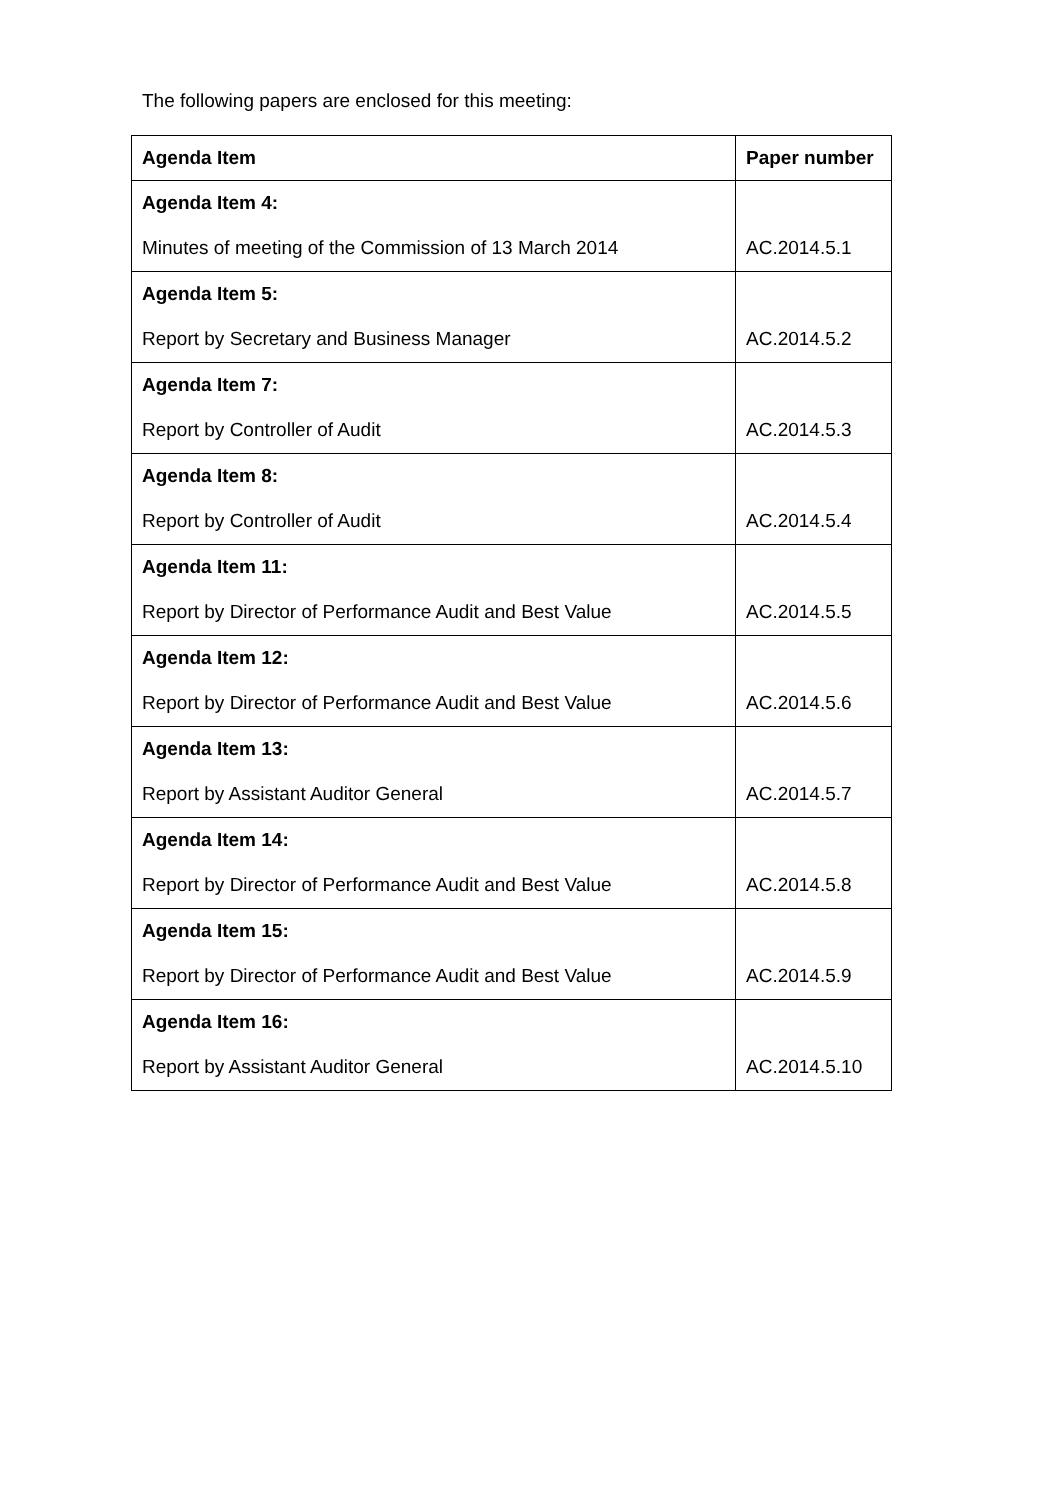The following papers are enclosed for this meeting:
| Agenda Item | Paper number |
| --- | --- |
| Agenda Item 4: Minutes of meeting of the Commission of 13 March 2014 | AC.2014.5.1 |
| Agenda Item 5: Report by Secretary and Business Manager | AC.2014.5.2 |
| Agenda Item 7: Report by Controller of Audit | AC.2014.5.3 |
| Agenda Item 8: Report by Controller of Audit | AC.2014.5.4 |
| Agenda Item 11: Report by Director of Performance Audit and Best Value | AC.2014.5.5 |
| Agenda Item 12: Report by Director of Performance Audit and Best Value | AC.2014.5.6 |
| Agenda Item 13: Report by Assistant Auditor General | AC.2014.5.7 |
| Agenda Item 14: Report by Director of Performance Audit and Best Value | AC.2014.5.8 |
| Agenda Item 15: Report by Director of Performance Audit and Best Value | AC.2014.5.9 |
| Agenda Item 16: Report by Assistant Auditor General | AC.2014.5.10 |